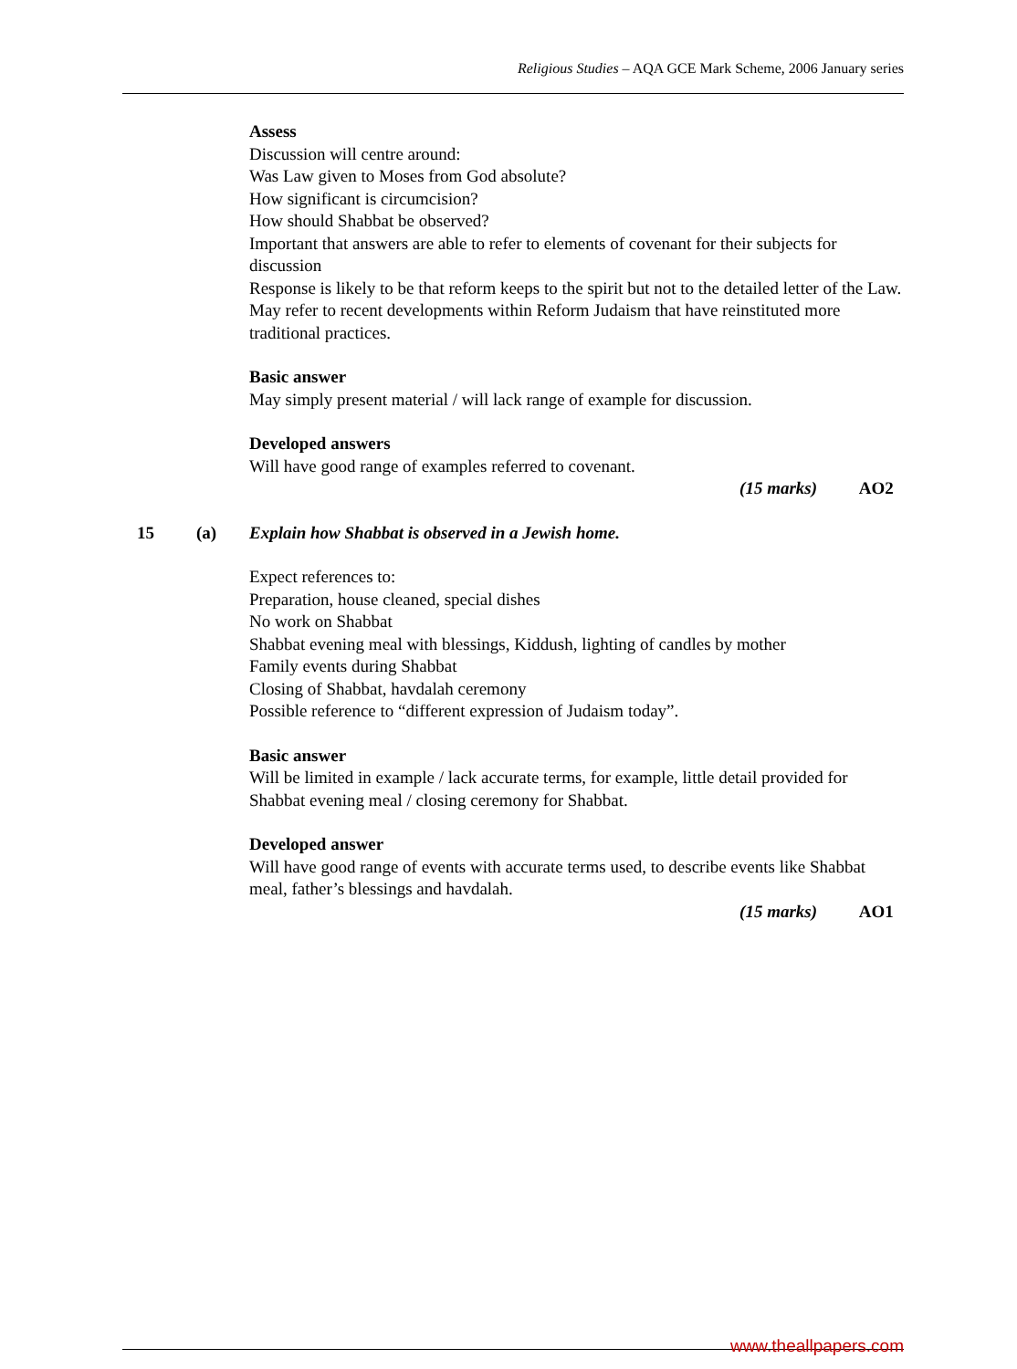Religious Studies – AQA GCE Mark Scheme, 2006 January series
Assess
Discussion will centre around:
Was Law given to Moses from God absolute?
How significant is circumcision?
How should Shabbat be observed?
Important that answers are able to refer to elements of covenant for their subjects for discussion
Response is likely to be that reform keeps to the spirit but not to the detailed letter of the Law.
May refer to recent developments within Reform Judaism that have reinstituted more traditional practices.
Basic answer
May simply present material / will lack range of example for discussion.
Developed answers
Will have good range of examples referred to covenant.
(15 marks) AO2
15 (a) Explain how Shabbat is observed in a Jewish home.
Expect references to:
Preparation, house cleaned, special dishes
No work on Shabbat
Shabbat evening meal with blessings, Kiddush, lighting of candles by mother
Family events during Shabbat
Closing of Shabbat, havdalah ceremony
Possible reference to “different expression of Judaism today”.
Basic answer
Will be limited in example / lack accurate terms, for example, little detail provided for Shabbat evening meal / closing ceremony for Shabbat.
Developed answer
Will have good range of events with accurate terms used, to describe events like Shabbat meal, father’s blessings and havdalah.
(15 marks) AO1
www.theallpapers.com